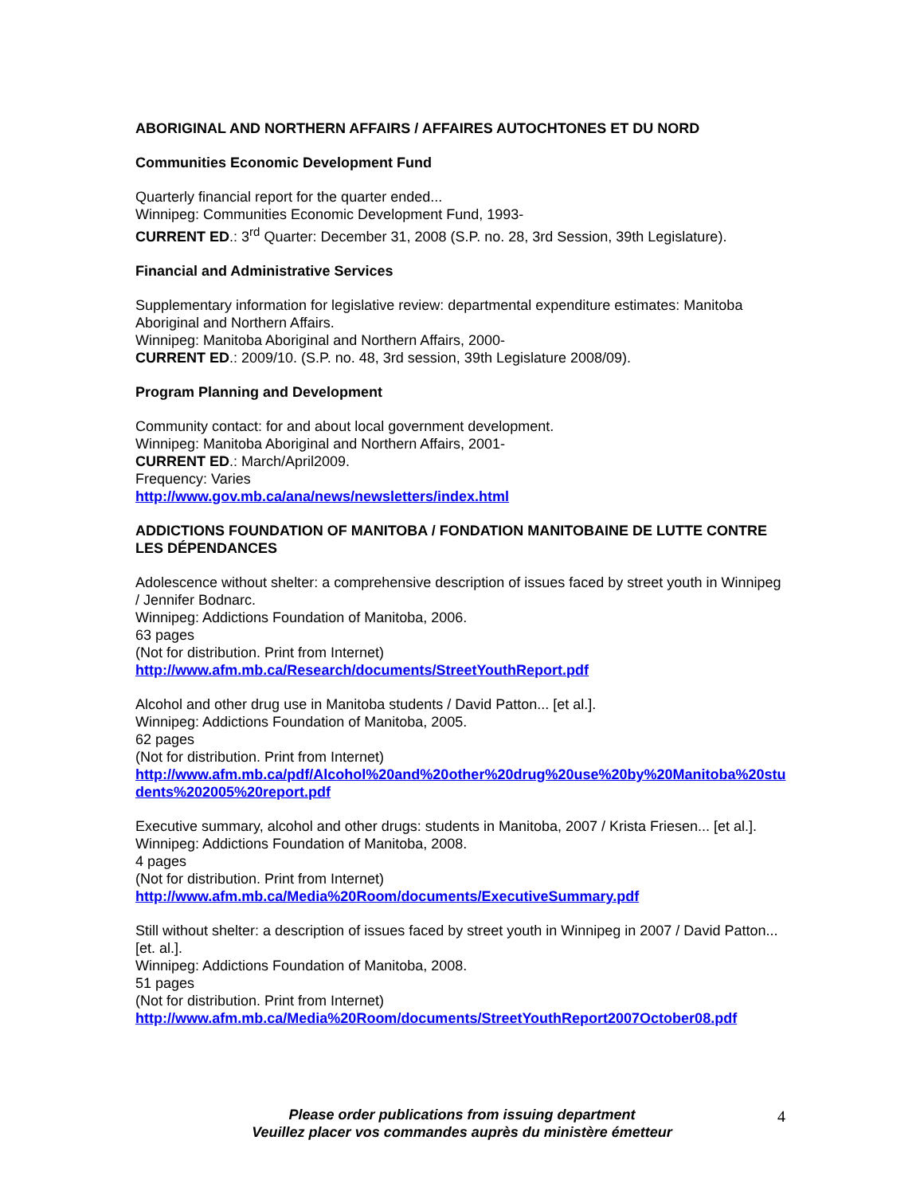ABORIGINAL AND NORTHERN AFFAIRS / AFFAIRES AUTOCHTONES ET DU NORD
Communities Economic Development Fund
Quarterly financial report for the quarter ended...
Winnipeg: Communities Economic Development Fund, 1993-
CURRENT ED.: 3<sup>rd</sup> Quarter: December 31, 2008 (S.P. no. 28, 3rd Session, 39th Legislature).
Financial and Administrative Services
Supplementary information for legislative review: departmental expenditure estimates: Manitoba Aboriginal and Northern Affairs.
Winnipeg: Manitoba Aboriginal and Northern Affairs, 2000-
CURRENT ED.: 2009/10. (S.P. no. 48, 3rd session, 39th Legislature 2008/09).
Program Planning and Development
Community contact: for and about local government development.
Winnipeg: Manitoba Aboriginal and Northern Affairs, 2001-
CURRENT ED.: March/April2009.
Frequency: Varies
http://www.gov.mb.ca/ana/news/newsletters/index.html
ADDICTIONS FOUNDATION OF MANITOBA / FONDATION MANITOBAINE DE LUTTE CONTRE LES DÉPENDANCES
Adolescence without shelter: a comprehensive description of issues faced by street youth in Winnipeg / Jennifer Bodnarc.
Winnipeg: Addictions Foundation of Manitoba, 2006.
63 pages
(Not for distribution. Print from Internet)
http://www.afm.mb.ca/Research/documents/StreetYouthReport.pdf
Alcohol and other drug use in Manitoba students / David Patton... [et al.].
Winnipeg: Addictions Foundation of Manitoba, 2005.
62 pages
(Not for distribution. Print from Internet)
http://www.afm.mb.ca/pdf/Alcohol%20and%20other%20drug%20use%20by%20Manitoba%20students%202005%20report.pdf
Executive summary, alcohol and other drugs: students in Manitoba, 2007 / Krista Friesen... [et al.].
Winnipeg: Addictions Foundation of Manitoba, 2008.
4 pages
(Not for distribution. Print from Internet)
http://www.afm.mb.ca/Media%20Room/documents/ExecutiveSummary.pdf
Still without shelter: a description of issues faced by street youth in Winnipeg in 2007 / David Patton... [et. al.].
Winnipeg: Addictions Foundation of Manitoba, 2008.
51 pages
(Not for distribution. Print from Internet)
http://www.afm.mb.ca/Media%20Room/documents/StreetYouthReport2007October08.pdf
Please order publications from issuing department
Veuillez placer vos commandes auprès du ministère émetteur
4